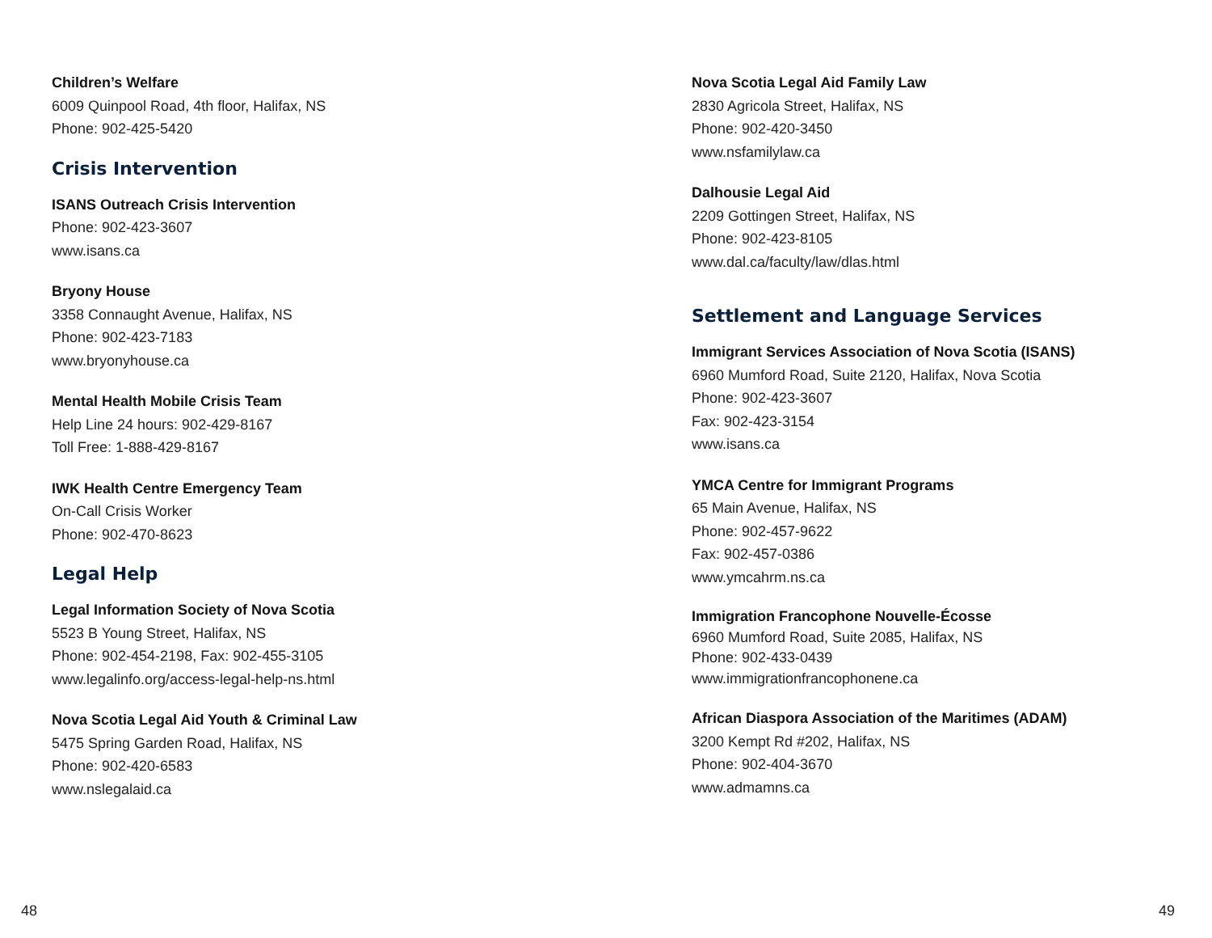Children’s Welfare
6009 Quinpool Road, 4th floor, Halifax, NS
Phone: 902-425-5420
Crisis Intervention
ISANS Outreach Crisis Intervention
Phone: 902-423-3607
www.isans.ca
Bryony House
3358 Connaught Avenue, Halifax, NS
Phone: 902-423-7183
www.bryonyhouse.ca
Mental Health Mobile Crisis Team
Help Line 24 hours: 902-429-8167
Toll Free: 1-888-429-8167
IWK Health Centre Emergency Team
On-Call Crisis Worker
Phone: 902-470-8623
Legal Help
Legal Information Society of Nova Scotia
5523 B Young Street, Halifax, NS
Phone: 902-454-2198, Fax: 902-455-3105
www.legalinfo.org/access-legal-help-ns.html
Nova Scotia Legal Aid Youth & Criminal Law
5475 Spring Garden Road, Halifax, NS
Phone: 902-420-6583
www.nslegalaid.ca
Nova Scotia Legal Aid Family Law
2830 Agricola Street, Halifax, NS
Phone: 902-420-3450
www.nsfamilylaw.ca
Dalhousie Legal Aid
2209 Gottingen Street, Halifax, NS
Phone: 902-423-8105
www.dal.ca/faculty/law/dlas.html
Settlement and Language Services
Immigrant Services Association of Nova Scotia (ISANS)
6960 Mumford Road, Suite 2120, Halifax, Nova Scotia
Phone: 902-423-3607
Fax: 902-423-3154
www.isans.ca
YMCA Centre for Immigrant Programs
65 Main Avenue, Halifax, NS
Phone: 902-457-9622
Fax: 902-457-0386
www.ymcahrm.ns.ca
Immigration Francophone Nouvelle-Écosse
6960 Mumford Road, Suite 2085, Halifax, NS
Phone: 902-433-0439
www.immigrationfrancophonene.ca
African Diaspora Association of the Maritimes (ADAM)
3200 Kempt Rd #202, Halifax, NS
Phone: 902-404-3670
www.admamns.ca
48 49